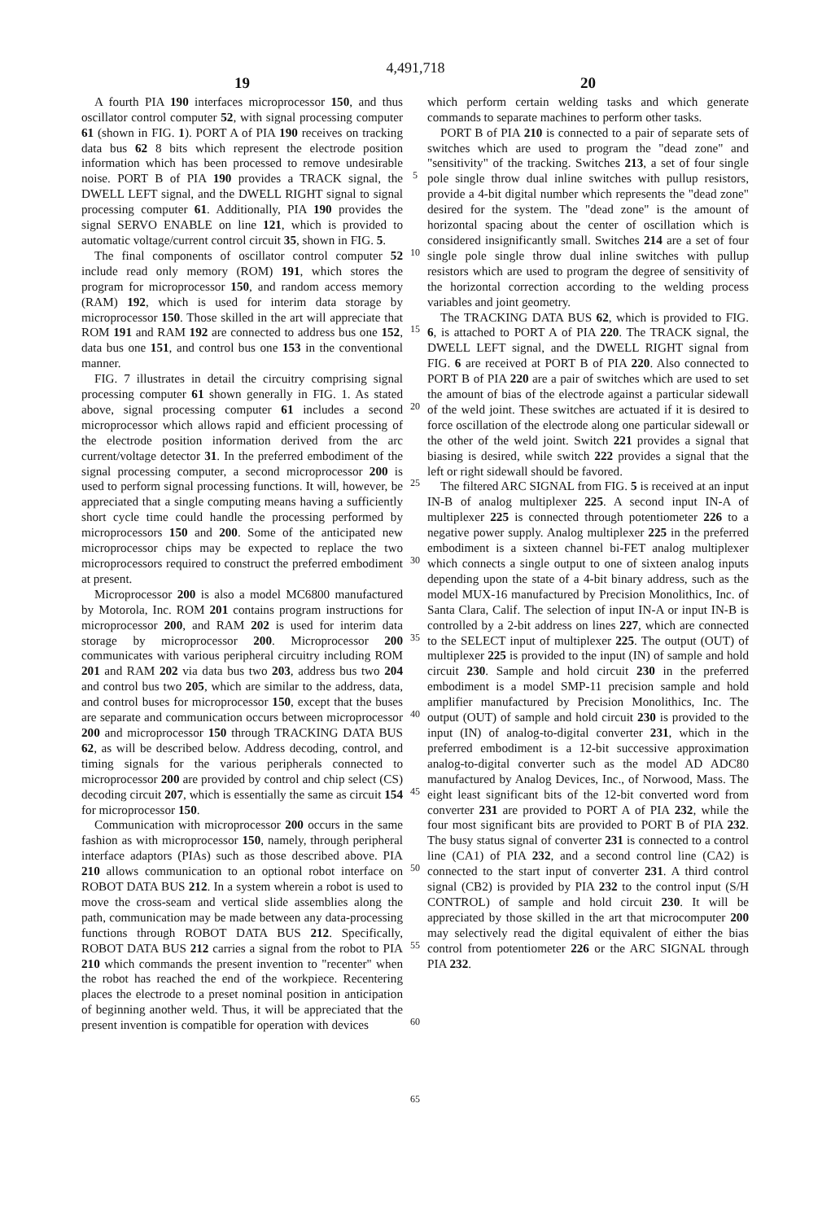4,491,718
19
A fourth PIA 190 interfaces microprocessor 150, and thus oscillator control computer 52, with signal processing computer 61 (shown in FIG. 1). PORT A of PIA 190 receives on tracking data bus 62 8 bits which represent the electrode position information which has been processed to remove undesirable noise. PORT B of PIA 190 provides a TRACK signal, the DWELL LEFT signal, and the DWELL RIGHT signal to signal processing computer 61. Additionally, PIA 190 provides the signal SERVO ENABLE on line 121, which is provided to automatic voltage/current control circuit 35, shown in FIG. 5.
The final components of oscillator control computer 52 include read only memory (ROM) 191, which stores the program for microprocessor 150, and random access memory (RAM) 192, which is used for interim data storage by microprocessor 150. Those skilled in the art will appreciate that ROM 191 and RAM 192 are connected to address bus one 152, data bus one 151, and control bus one 153 in the conventional manner.
FIG. 7 illustrates in detail the circuitry comprising signal processing computer 61 shown generally in FIG. 1. As stated above, signal processing computer 61 includes a second microprocessor which allows rapid and efficient processing of the electrode position information derived from the arc current/voltage detector 31. In the preferred embodiment of the signal processing computer, a second microprocessor 200 is used to perform signal processing functions. It will, however, be appreciated that a single computing means having a sufficiently short cycle time could handle the processing performed by microprocessors 150 and 200. Some of the anticipated new microprocessor chips may be expected to replace the two microprocessors required to construct the preferred embodiment at present.
Microprocessor 200 is also a model MC6800 manufactured by Motorola, Inc. ROM 201 contains program instructions for microprocessor 200, and RAM 202 is used for interim data storage by microprocessor 200. Microprocessor 200 communicates with various peripheral circuitry including ROM 201 and RAM 202 via data bus two 203, address bus two 204 and control bus two 205, which are similar to the address, data, and control buses for microprocessor 150, except that the buses are separate and communication occurs between microprocessor 200 and microprocessor 150 through TRACKING DATA BUS 62, as will be described below. Address decoding, control, and timing signals for the various peripherals connected to microprocessor 200 are provided by control and chip select (CS) decoding circuit 207, which is essentially the same as circuit 154 for microprocessor 150.
Communication with microprocessor 200 occurs in the same fashion as with microprocessor 150, namely, through peripheral interface adaptors (PIAs) such as those described above. PIA 210 allows communication to an optional robot interface on ROBOT DATA BUS 212. In a system wherein a robot is used to move the cross-seam and vertical slide assemblies along the path, communication may be made between any data-processing functions through ROBOT DATA BUS 212. Specifically, ROBOT DATA BUS 212 carries a signal from the robot to PIA 210 which commands the present invention to "recenter" when the robot has reached the end of the workpiece. Recentering places the electrode to a preset nominal position in anticipation of beginning another weld. Thus, it will be appreciated that the present invention is compatible for operation with devices
5
10
15
20
25
30
35
40
45
50
55
60
65
20
which perform certain welding tasks and which generate commands to separate machines to perform other tasks.
PORT B of PIA 210 is connected to a pair of separate sets of switches which are used to program the "dead zone" and "sensitivity" of the tracking. Switches 213, a set of four single pole single throw dual inline switches with pullup resistors, provide a 4-bit digital number which represents the "dead zone" desired for the system. The "dead zone" is the amount of horizontal spacing about the center of oscillation which is considered insignificantly small. Switches 214 are a set of four single pole single throw dual inline switches with pullup resistors which are used to program the degree of sensitivity of the horizontal correction according to the welding process variables and joint geometry.
The TRACKING DATA BUS 62, which is provided to FIG. 6, is attached to PORT A of PIA 220. The TRACK signal, the DWELL LEFT signal, and the DWELL RIGHT signal from FIG. 6 are received at PORT B of PIA 220. Also connected to PORT B of PIA 220 are a pair of switches which are used to set the amount of bias of the electrode against a particular sidewall of the weld joint. These switches are actuated if it is desired to force oscillation of the electrode along one particular sidewall or the other of the weld joint. Switch 221 provides a signal that biasing is desired, while switch 222 provides a signal that the left or right sidewall should be favored.
The filtered ARC SIGNAL from FIG. 5 is received at an input IN-B of analog multiplexer 225. A second input IN-A of multiplexer 225 is connected through potentiometer 226 to a negative power supply. Analog multiplexer 225 in the preferred embodiment is a sixteen channel bi-FET analog multiplexer which connects a single output to one of sixteen analog inputs depending upon the state of a 4-bit binary address, such as the model MUX-16 manufactured by Precision Monolithics, Inc. of Santa Clara, Calif. The selection of input IN-A or input IN-B is controlled by a 2-bit address on lines 227, which are connected to the SELECT input of multiplexer 225. The output (OUT) of multiplexer 225 is provided to the input (IN) of sample and hold circuit 230. Sample and hold circuit 230 in the preferred embodiment is a model SMP-11 precision sample and hold amplifier manufactured by Precision Monolithics, Inc. The output (OUT) of sample and hold circuit 230 is provided to the input (IN) of analog-to-digital converter 231, which in the preferred embodiment is a 12-bit successive approximation analog-to-digital converter such as the model AD ADC80 manufactured by Analog Devices, Inc., of Norwood, Mass. The eight least significant bits of the 12-bit converted word from converter 231 are provided to PORT A of PIA 232, while the four most significant bits are provided to PORT B of PIA 232. The busy status signal of converter 231 is connected to a control line (CA1) of PIA 232, and a second control line (CA2) is connected to the start input of converter 231. A third control signal (CB2) is provided by PIA 232 to the control input (S/H CONTROL) of sample and hold circuit 230. It will be appreciated by those skilled in the art that microcomputer 200 may selectively read the digital equivalent of either the bias control from potentiometer 226 or the ARC SIGNAL through PIA 232.